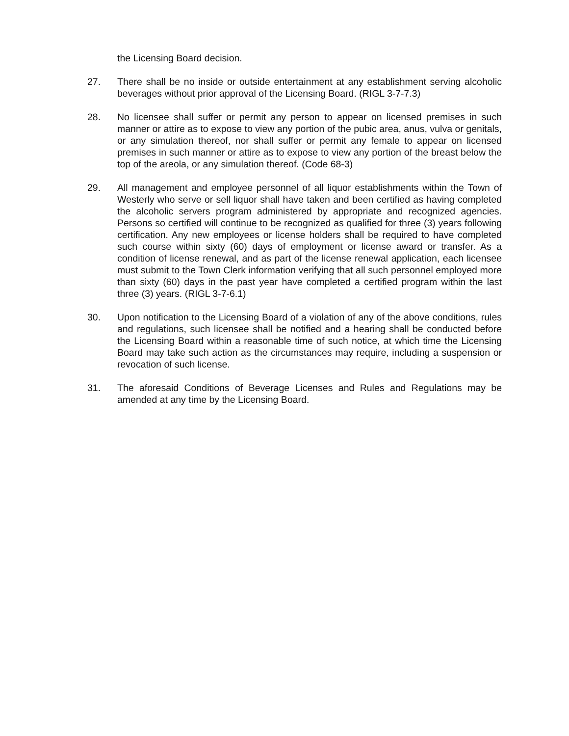the Licensing Board decision.
27. There shall be no inside or outside entertainment at any establishment serving alcoholic beverages without prior approval of the Licensing Board. (RIGL 3-7-7.3)
28. No licensee shall suffer or permit any person to appear on licensed premises in such manner or attire as to expose to view any portion of the pubic area, anus, vulva or genitals, or any simulation thereof, nor shall suffer or permit any female to appear on licensed premises in such manner or attire as to expose to view any portion of the breast below the top of the areola, or any simulation thereof. (Code 68-3)
29. All management and employee personnel of all liquor establishments within the Town of Westerly who serve or sell liquor shall have taken and been certified as having completed the alcoholic servers program administered by appropriate and recognized agencies. Persons so certified will continue to be recognized as qualified for three (3) years following certification. Any new employees or license holders shall be required to have completed such course within sixty (60) days of employment or license award or transfer. As a condition of license renewal, and as part of the license renewal application, each licensee must submit to the Town Clerk information verifying that all such personnel employed more than sixty (60) days in the past year have completed a certified program within the last three (3) years. (RIGL 3-7-6.1)
30. Upon notification to the Licensing Board of a violation of any of the above conditions, rules and regulations, such licensee shall be notified and a hearing shall be conducted before the Licensing Board within a reasonable time of such notice, at which time the Licensing Board may take such action as the circumstances may require, including a suspension or revocation of such license.
31. The aforesaid Conditions of Beverage Licenses and Rules and Regulations may be amended at any time by the Licensing Board.